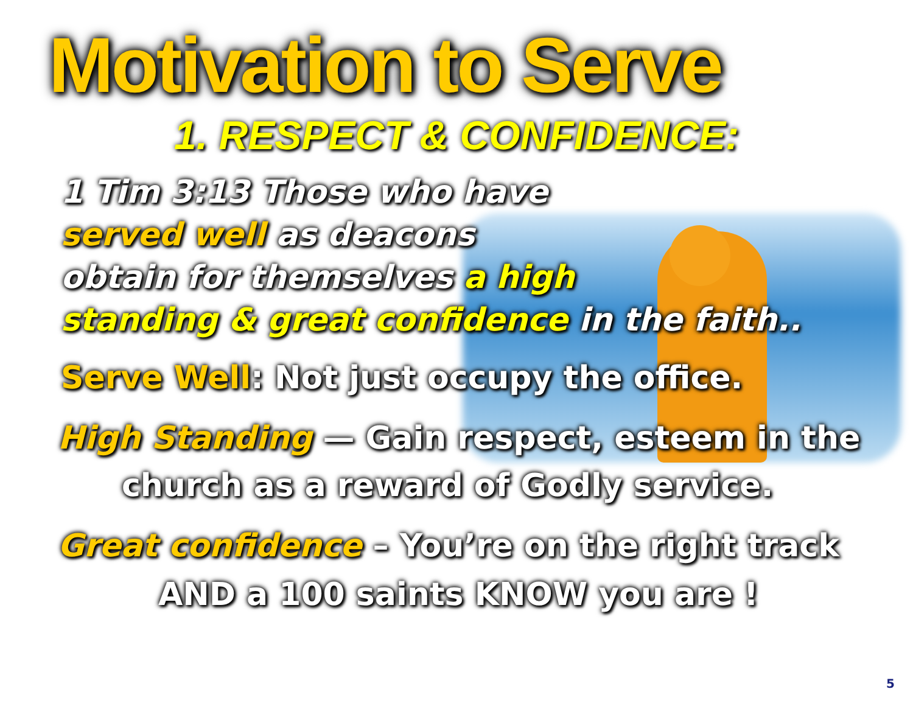Motivation to Serve
1. RESPECT & CONFIDENCE:
1 Tim 3:13 Those who have
served well as deacons
obtain for themselves a high
standing & great confidence in the faith..
Serve Well: Not just occupy the office.
High Standing — Gain respect, esteem in the
church as a reward of Godly service.
Great confidence – You’re on the right track
AND a 100 saints KNOW you are !
5